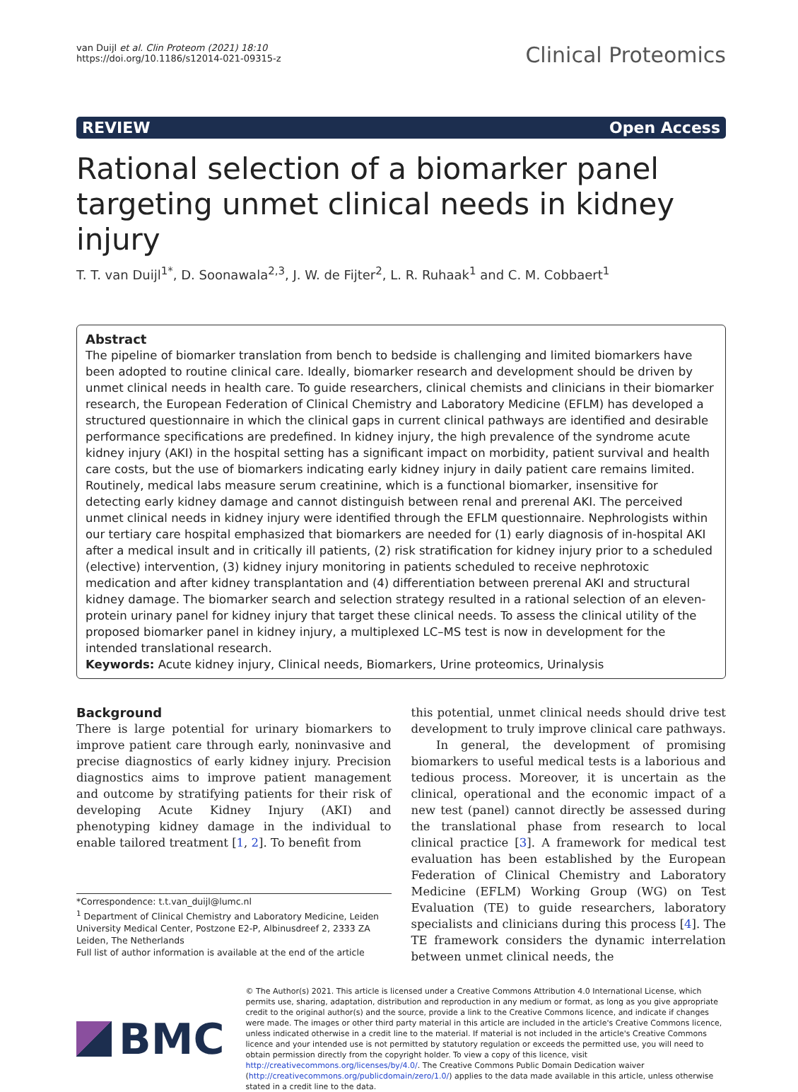van Duijl et al. Clin Proteom (2021) 18:10
https://doi.org/10.1186/s12014-021-09315-z
Clinical Proteomics
REVIEW Open Access
Rational selection of a biomarker panel targeting unmet clinical needs in kidney injury
T. T. van Duijl<sup>1*</sup>, D. Soonawala<sup>2,3</sup>, J. W. de Fijter<sup>2</sup>, L. R. Ruhaak<sup>1</sup> and C. M. Cobbaert<sup>1</sup>
Abstract
The pipeline of biomarker translation from bench to bedside is challenging and limited biomarkers have been adopted to routine clinical care. Ideally, biomarker research and development should be driven by unmet clinical needs in health care. To guide researchers, clinical chemists and clinicians in their biomarker research, the European Federation of Clinical Chemistry and Laboratory Medicine (EFLM) has developed a structured questionnaire in which the clinical gaps in current clinical pathways are identified and desirable performance specifications are predefined. In kidney injury, the high prevalence of the syndrome acute kidney injury (AKI) in the hospital setting has a significant impact on morbidity, patient survival and health care costs, but the use of biomarkers indicating early kidney injury in daily patient care remains limited. Routinely, medical labs measure serum creatinine, which is a functional biomarker, insensitive for detecting early kidney damage and cannot distinguish between renal and prerenal AKI. The perceived unmet clinical needs in kidney injury were identified through the EFLM questionnaire. Nephrologists within our tertiary care hospital emphasized that biomarkers are needed for (1) early diagnosis of in-hospital AKI after a medical insult and in critically ill patients, (2) risk stratification for kidney injury prior to a scheduled (elective) intervention, (3) kidney injury monitoring in patients scheduled to receive nephrotoxic medication and after kidney transplantation and (4) differentiation between prerenal AKI and structural kidney damage. The biomarker search and selection strategy resulted in a rational selection of an eleven-protein urinary panel for kidney injury that target these clinical needs. To assess the clinical utility of the proposed biomarker panel in kidney injury, a multiplexed LC–MS test is now in development for the intended translational research.
Keywords: Acute kidney injury, Clinical needs, Biomarkers, Urine proteomics, Urinalysis
Background
There is large potential for urinary biomarkers to improve patient care through early, noninvasive and precise diagnostics of early kidney injury. Precision diagnostics aims to improve patient management and outcome by stratifying patients for their risk of developing Acute Kidney Injury (AKI) and phenotyping kidney damage in the individual to enable tailored treatment [1, 2]. To benefit from
*Correspondence: t.t.van_duijl@lumc.nl
<sup>1</sup> Department of Clinical Chemistry and Laboratory Medicine, Leiden University Medical Center, Postzone E2-P, Albinusdreef 2, 2333 ZA Leiden, The Netherlands
Full list of author information is available at the end of the article
this potential, unmet clinical needs should drive test development to truly improve clinical care pathways.
In general, the development of promising biomarkers to useful medical tests is a laborious and tedious process. Moreover, it is uncertain as the clinical, operational and the economic impact of a new test (panel) cannot directly be assessed during the translational phase from research to local clinical practice [3]. A framework for medical test evaluation has been established by the European Federation of Clinical Chemistry and Laboratory Medicine (EFLM) Working Group (WG) on Test Evaluation (TE) to guide researchers, laboratory specialists and clinicians during this process [4]. The TE framework considers the dynamic interrelation between unmet clinical needs, the
BMC
© The Author(s) 2021. This article is licensed under a Creative Commons Attribution 4.0 International License, which permits use, sharing, adaptation, distribution and reproduction in any medium or format, as long as you give appropriate credit to the original author(s) and the source, provide a link to the Creative Commons licence, and indicate if changes were made. The images or other third party material in this article are included in the article's Creative Commons licence, unless indicated otherwise in a credit line to the material. If material is not included in the article's Creative Commons licence and your intended use is not permitted by statutory regulation or exceeds the permitted use, you will need to obtain permission directly from the copyright holder. To view a copy of this licence, visit http://creativecommons.org/licenses/by/4.0/. The Creative Commons Public Domain Dedication waiver (http://creativecommons.org/publicdomain/zero/1.0/) applies to the data made available in this article, unless otherwise stated in a credit line to the data.